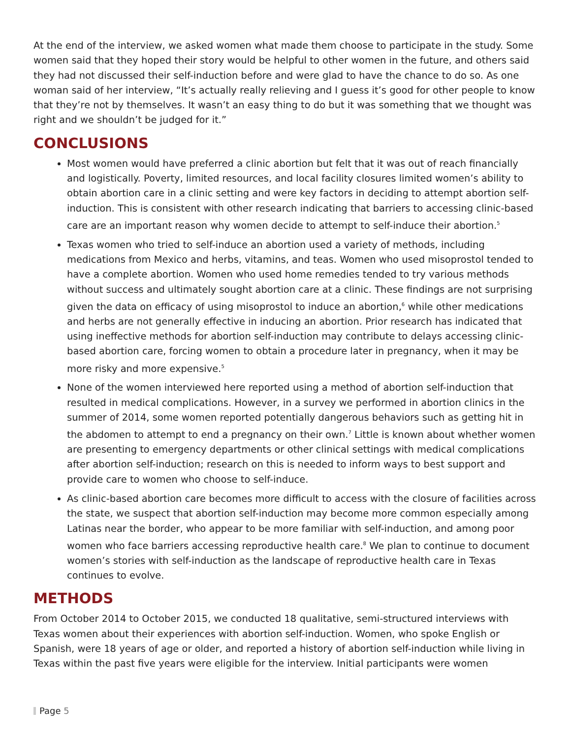At the end of the interview, we asked women what made them choose to participate in the study. Some women said that they hoped their story would be helpful to other women in the future, and others said they had not discussed their self-induction before and were glad to have the chance to do so. As one woman said of her interview, “It’s actually really relieving and I guess it’s good for other people to know that they’re not by themselves. It wasn’t an easy thing to do but it was something that we thought was right and we shouldn’t be judged for it.”
CONCLUSIONS
Most women would have preferred a clinic abortion but felt that it was out of reach financially and logistically. Poverty, limited resources, and local facility closures limited women’s ability to obtain abortion care in a clinic setting and were key factors in deciding to attempt abortion self-induction. This is consistent with other research indicating that barriers to accessing clinic-based care are an important reason why women decide to attempt to self-induce their abortion.<sup>5</sup>
Texas women who tried to self-induce an abortion used a variety of methods, including medications from Mexico and herbs, vitamins, and teas. Women who used misoprostol tended to have a complete abortion. Women who used home remedies tended to try various methods without success and ultimately sought abortion care at a clinic. These findings are not surprising given the data on efficacy of using misoprostol to induce an abortion,<sup>6</sup> while other medications and herbs are not generally effective in inducing an abortion. Prior research has indicated that using ineffective methods for abortion self-induction may contribute to delays accessing clinic-based abortion care, forcing women to obtain a procedure later in pregnancy, when it may be more risky and more expensive.<sup>5</sup>
None of the women interviewed here reported using a method of abortion self-induction that resulted in medical complications. However, in a survey we performed in abortion clinics in the summer of 2014, some women reported potentially dangerous behaviors such as getting hit in the abdomen to attempt to end a pregnancy on their own.<sup>7</sup> Little is known about whether women are presenting to emergency departments or other clinical settings with medical complications after abortion self-induction; research on this is needed to inform ways to best support and provide care to women who choose to self-induce.
As clinic-based abortion care becomes more difficult to access with the closure of facilities across the state, we suspect that abortion self-induction may become more common especially among Latinas near the border, who appear to be more familiar with self-induction, and among poor women who face barriers accessing reproductive health care.<sup>8</sup> We plan to continue to document women’s stories with self-induction as the landscape of reproductive health care in Texas continues to evolve.
METHODS
From October 2014 to October 2015, we conducted 18 qualitative, semi-structured interviews with Texas women about their experiences with abortion self-induction. Women, who spoke English or Spanish, were 18 years of age or older, and reported a history of abortion self-induction while living in Texas within the past five years were eligible for the interview. Initial participants were women
Page 5